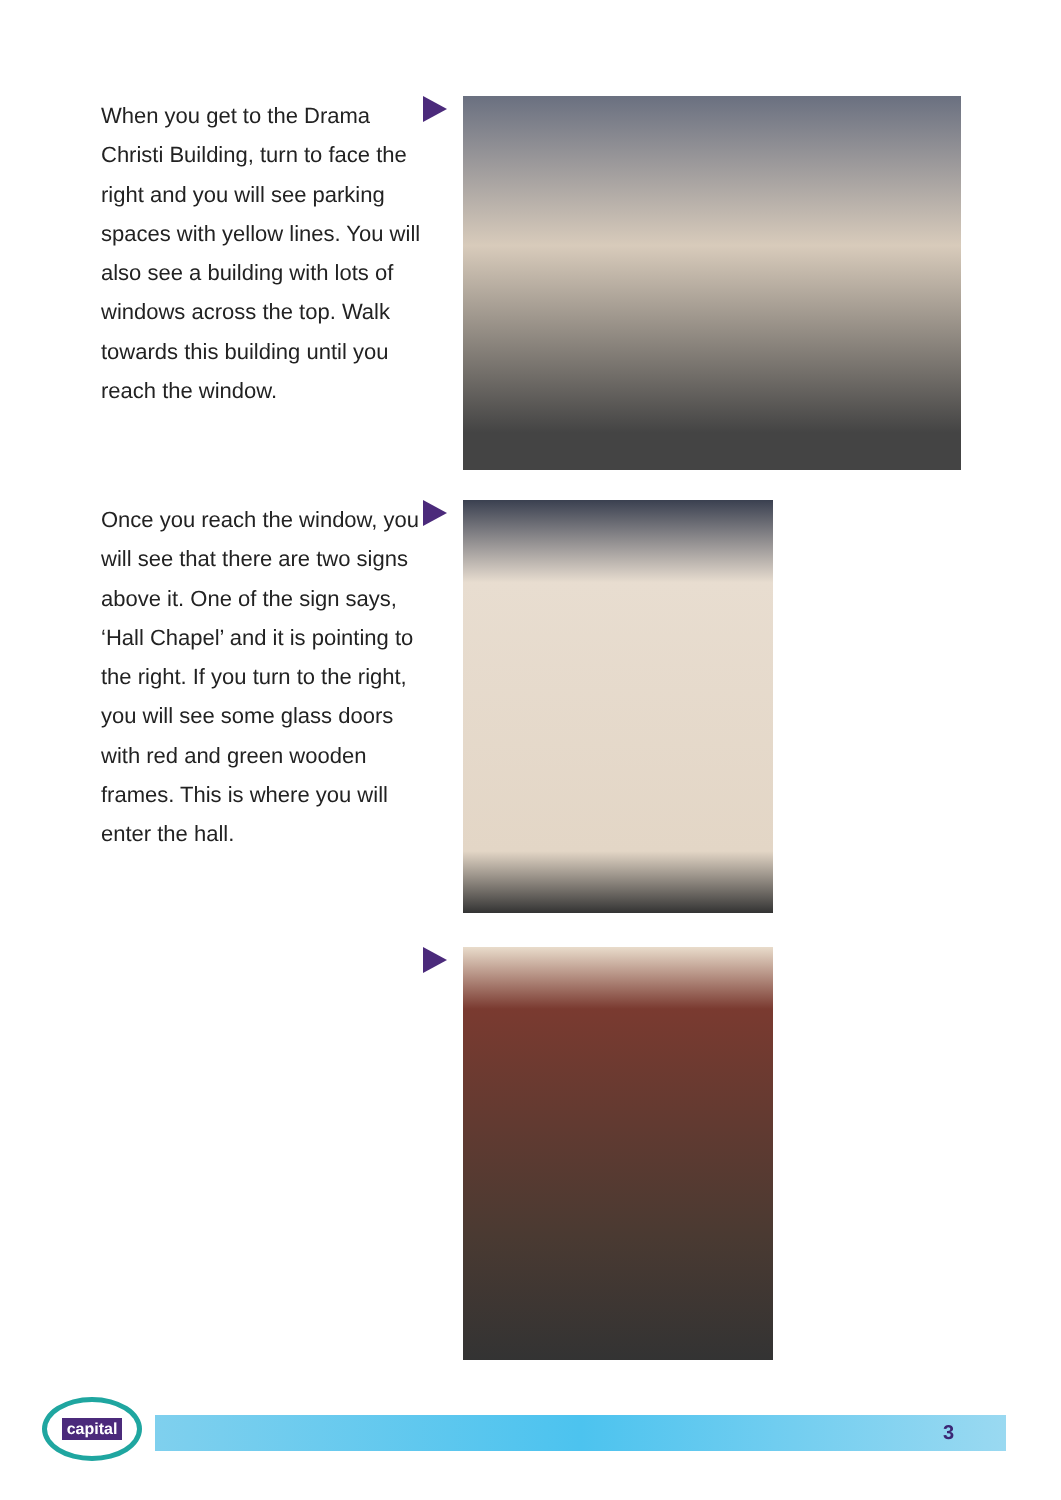When you get to the Drama Christi Building, turn to face the right and you will see parking spaces with yellow lines. You will also see a building with lots of windows across the top. Walk towards this building until you reach the window.
Once you reach the window, you will see that there are two signs above it. One of the sign says, ‘Hall Chapel’ and it is pointing to the right. If you turn to the right, you will see some glass doors with red and green wooden frames. This is where you will enter the hall.
capital
3